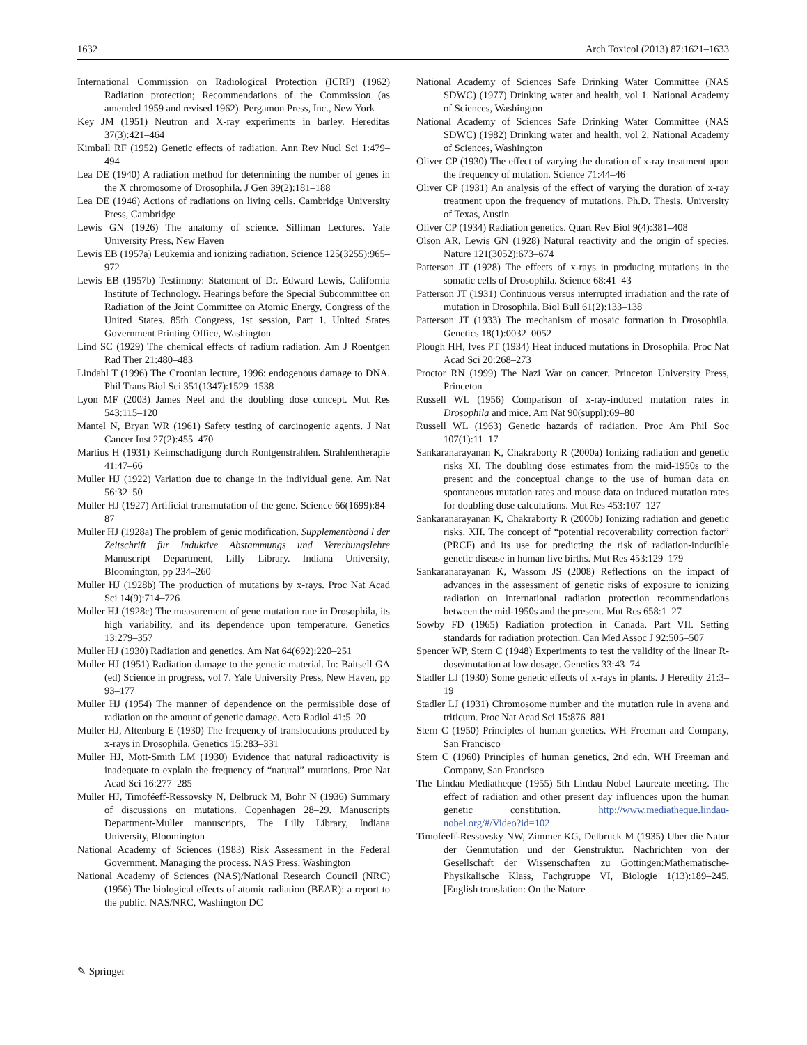1632 Arch Toxicol (2013) 87:1621–1633
International Commission on Radiological Protection (ICRP) (1962) Radiation protection; Recommendations of the Commission (as amended 1959 and revised 1962). Pergamon Press, Inc., New York
Key JM (1951) Neutron and X-ray experiments in barley. Hereditas 37(3):421–464
Kimball RF (1952) Genetic effects of radiation. Ann Rev Nucl Sci 1:479–494
Lea DE (1940) A radiation method for determining the number of genes in the X chromosome of Drosophila. J Gen 39(2):181–188
Lea DE (1946) Actions of radiations on living cells. Cambridge University Press, Cambridge
Lewis GN (1926) The anatomy of science. Silliman Lectures. Yale University Press, New Haven
Lewis EB (1957a) Leukemia and ionizing radiation. Science 125(3255):965–972
Lewis EB (1957b) Testimony: Statement of Dr. Edward Lewis, California Institute of Technology. Hearings before the Special Subcommittee on Radiation of the Joint Committee on Atomic Energy, Congress of the United States. 85th Congress, 1st session, Part 1. United States Government Printing Office, Washington
Lind SC (1929) The chemical effects of radium radiation. Am J Roentgen Rad Ther 21:480–483
Lindahl T (1996) The Croonian lecture, 1996: endogenous damage to DNA. Phil Trans Biol Sci 351(1347):1529–1538
Lyon MF (2003) James Neel and the doubling dose concept. Mut Res 543:115–120
Mantel N, Bryan WR (1961) Safety testing of carcinogenic agents. J Nat Cancer Inst 27(2):455–470
Martius H (1931) Keimschadigung durch Rontgenstrahlen. Strahlentherapie 41:47–66
Muller HJ (1922) Variation due to change in the individual gene. Am Nat 56:32–50
Muller HJ (1927) Artificial transmutation of the gene. Science 66(1699):84–87
Muller HJ (1928a) The problem of genic modification. Supplementband l der Zeitschrift fur Induktive Abstammungs und Vererbungslehre Manuscript Department, Lilly Library. Indiana University, Bloomington, pp 234–260
Muller HJ (1928b) The production of mutations by x-rays. Proc Nat Acad Sci 14(9):714–726
Muller HJ (1928c) The measurement of gene mutation rate in Drosophila, its high variability, and its dependence upon temperature. Genetics 13:279–357
Muller HJ (1930) Radiation and genetics. Am Nat 64(692):220–251
Muller HJ (1951) Radiation damage to the genetic material. In: Baitsell GA (ed) Science in progress, vol 7. Yale University Press, New Haven, pp 93–177
Muller HJ (1954) The manner of dependence on the permissible dose of radiation on the amount of genetic damage. Acta Radiol 41:5–20
Muller HJ, Altenburg E (1930) The frequency of translocations produced by x-rays in Drosophila. Genetics 15:283–331
Muller HJ, Mott-Smith LM (1930) Evidence that natural radioactivity is inadequate to explain the frequency of “natural” mutations. Proc Nat Acad Sci 16:277–285
Muller HJ, Timoféeff-Ressovsky N, Delbruck M, Bohr N (1936) Summary of discussions on mutations. Copenhagen 28–29. Manuscripts Department-Muller manuscripts, The Lilly Library, Indiana University, Bloomington
National Academy of Sciences (1983) Risk Assessment in the Federal Government. Managing the process. NAS Press, Washington
National Academy of Sciences (NAS)/National Research Council (NRC) (1956) The biological effects of atomic radiation (BEAR): a report to the public. NAS/NRC, Washington DC
National Academy of Sciences Safe Drinking Water Committee (NAS SDWC) (1977) Drinking water and health, vol 1. National Academy of Sciences, Washington
National Academy of Sciences Safe Drinking Water Committee (NAS SDWC) (1982) Drinking water and health, vol 2. National Academy of Sciences, Washington
Oliver CP (1930) The effect of varying the duration of x-ray treatment upon the frequency of mutation. Science 71:44–46
Oliver CP (1931) An analysis of the effect of varying the duration of x-ray treatment upon the frequency of mutations. Ph.D. Thesis. University of Texas, Austin
Oliver CP (1934) Radiation genetics. Quart Rev Biol 9(4):381–408
Olson AR, Lewis GN (1928) Natural reactivity and the origin of species. Nature 121(3052):673–674
Patterson JT (1928) The effects of x-rays in producing mutations in the somatic cells of Drosophila. Science 68:41–43
Patterson JT (1931) Continuous versus interrupted irradiation and the rate of mutation in Drosophila. Biol Bull 61(2):133–138
Patterson JT (1933) The mechanism of mosaic formation in Drosophila. Genetics 18(1):0032–0052
Plough HH, Ives PT (1934) Heat induced mutations in Drosophila. Proc Nat Acad Sci 20:268–273
Proctor RN (1999) The Nazi War on cancer. Princeton University Press, Princeton
Russell WL (1956) Comparison of x-ray-induced mutation rates in Drosophila and mice. Am Nat 90(suppl):69–80
Russell WL (1963) Genetic hazards of radiation. Proc Am Phil Soc 107(1):11–17
Sankaranarayanan K, Chakraborty R (2000a) Ionizing radiation and genetic risks XI. The doubling dose estimates from the mid-1950s to the present and the conceptual change to the use of human data on spontaneous mutation rates and mouse data on induced mutation rates for doubling dose calculations. Mut Res 453:107–127
Sankaranarayanan K, Chakraborty R (2000b) Ionizing radiation and genetic risks. XII. The concept of “potential recoverability correction factor” (PRCF) and its use for predicting the risk of radiation-inducible genetic disease in human live births. Mut Res 453:129–179
Sankaranarayanan K, Wassom JS (2008) Reflections on the impact of advances in the assessment of genetic risks of exposure to ionizing radiation on international radiation protection recommendations between the mid-1950s and the present. Mut Res 658:1–27
Sowby FD (1965) Radiation protection in Canada. Part VII. Setting standards for radiation protection. Can Med Assoc J 92:505–507
Spencer WP, Stern C (1948) Experiments to test the validity of the linear R-dose/mutation at low dosage. Genetics 33:43–74
Stadler LJ (1930) Some genetic effects of x-rays in plants. J Heredity 21:3–19
Stadler LJ (1931) Chromosome number and the mutation rule in avena and triticum. Proc Nat Acad Sci 15:876–881
Stern C (1950) Principles of human genetics. WH Freeman and Company, San Francisco
Stern C (1960) Principles of human genetics, 2nd edn. WH Freeman and Company, San Francisco
The Lindau Mediatheque (1955) 5th Lindau Nobel Laureate meeting. The effect of radiation and other present day influences upon the human genetic constitution. http://www.mediatheque.lindau-nobel.org/#/Video?id=102
Timoféeff-Ressovsky NW, Zimmer KG, Delbruck M (1935) Uber die Natur der Genmutation und der Genstruktur. Nachrichten von der Gesellschaft der Wissenschaften zu Gottingen:Mathematische-Physikalische Klass, Fachgruppe VI, Biologie 1(13):189–245. [English translation: On the Nature
✎ Springer